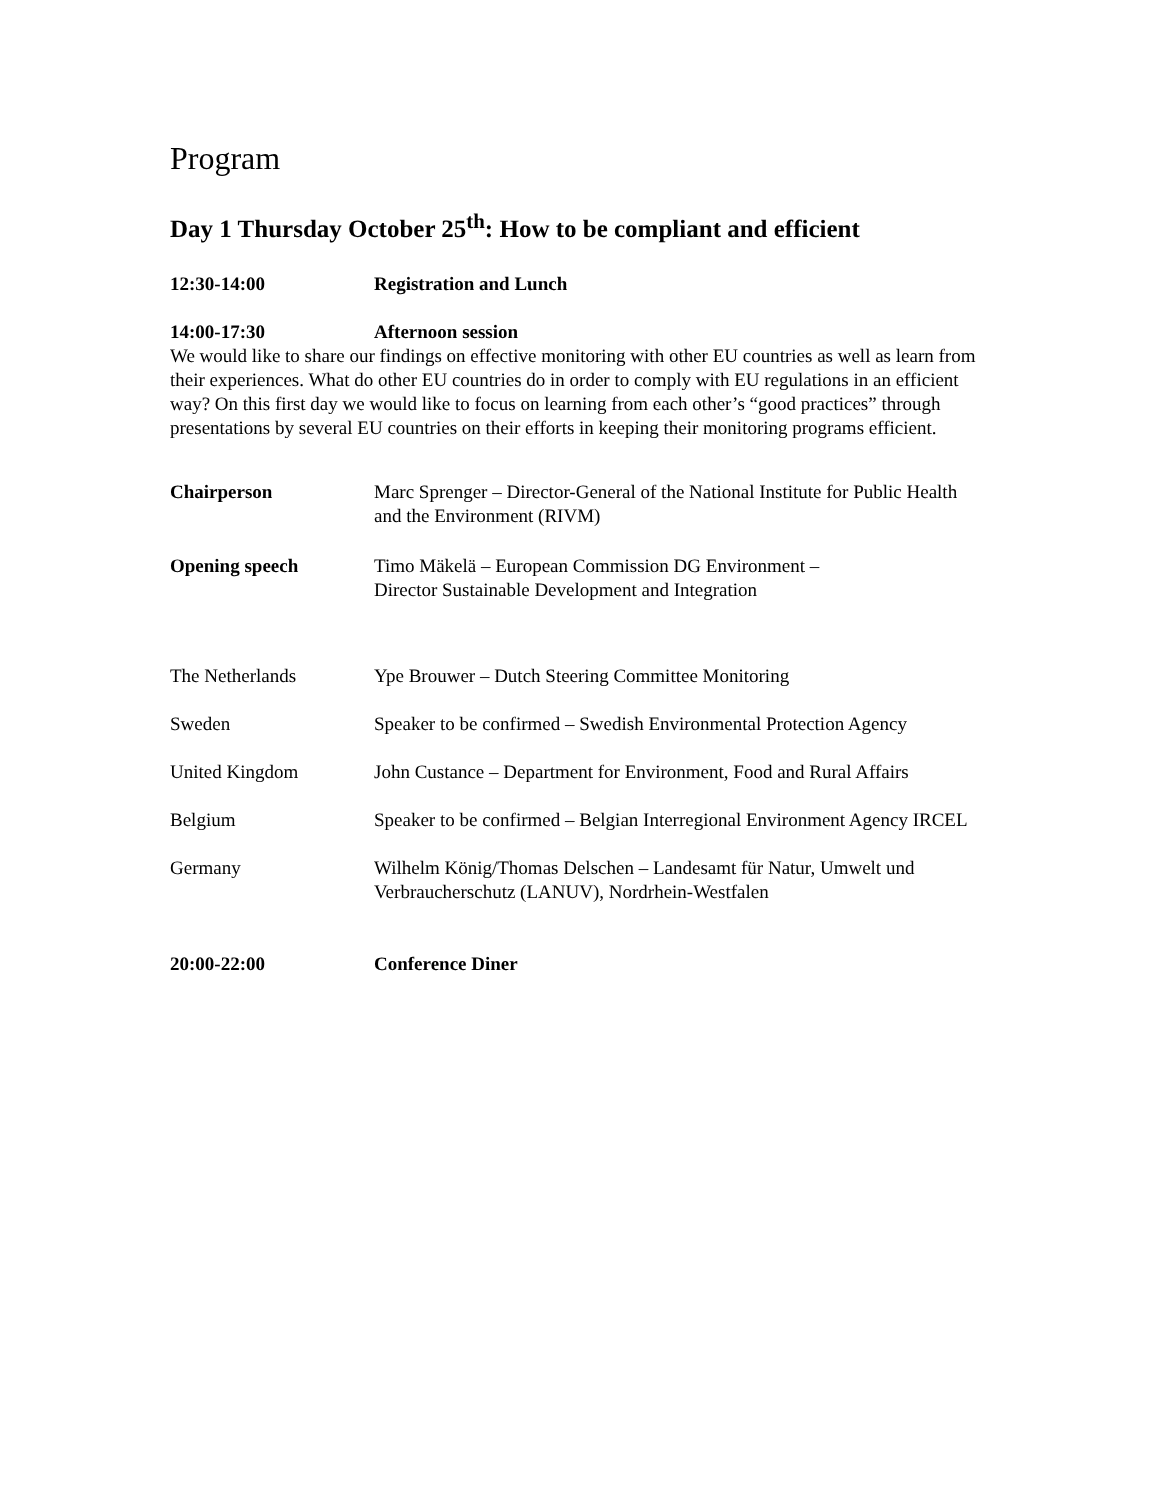Program
Day 1 Thursday October 25<sup>th</sup>: How to be compliant and efficient
12:30-14:00 Registration and Lunch
14:00-17:30 Afternoon session
We would like to share our findings on effective monitoring with other EU countries as well as learn from their experiences. What do other EU countries do in order to comply with EU regulations in an efficient way? On this first day we would like to focus on learning from each other’s “good practices” through presentations by several EU countries on their efforts in keeping their monitoring programs efficient.
Chairperson Marc Sprenger – Director-General of the National Institute for Public Health and the Environment (RIVM)
Opening speech Timo Mäkelä – European Commission DG Environment –
Director Sustainable Development and Integration
The Netherlands Ype Brouwer – Dutch Steering Committee Monitoring
Sweden Speaker to be confirmed – Swedish Environmental Protection Agency
United Kingdom John Custance – Department for Environment, Food and Rural Affairs
Belgium Speaker to be confirmed – Belgian Interregional Environment Agency IRCEL
Germany Wilhelm König/Thomas Delschen – Landesamt für Natur, Umwelt und Verbraucherschutz (LANUV), Nordrhein-Westfalen
20:00-22:00 Conference Diner